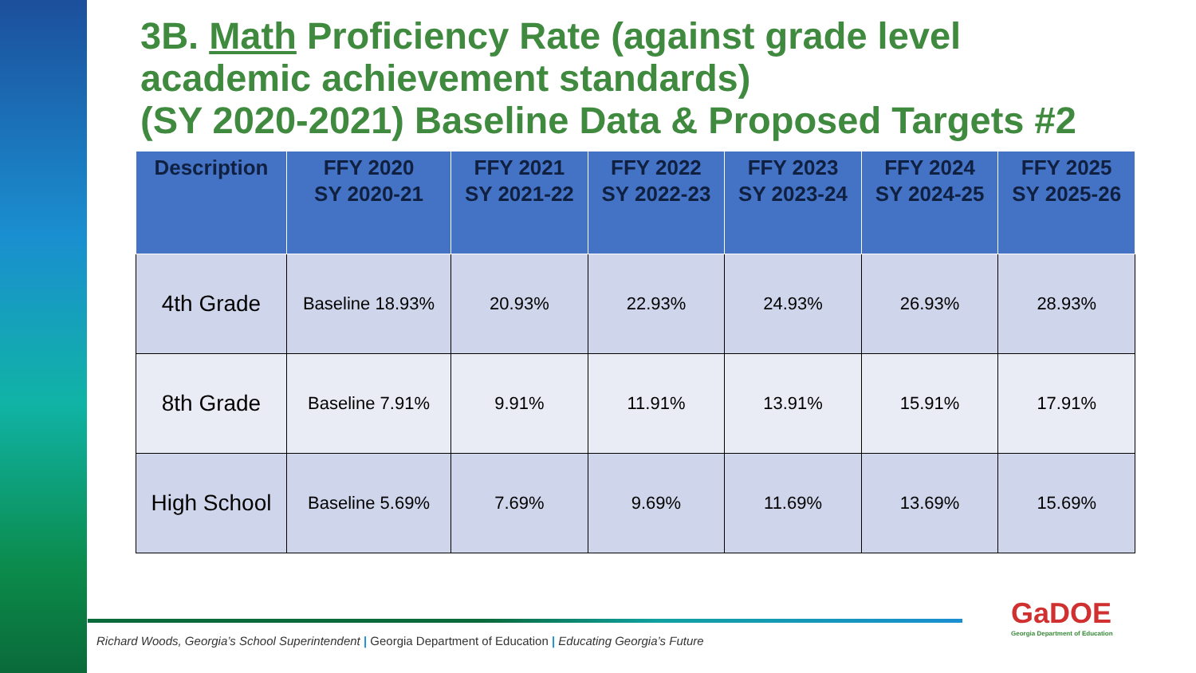3B. Math Proficiency Rate (against grade level academic achievement standards)
(SY 2020-2021) Baseline Data & Proposed Targets #2
| Description | FFY 2020 SY 2020-21 | FFY 2021 SY 2021-22 | FFY 2022 SY 2022-23 | FFY 2023 SY 2023-24 | FFY 2024 SY 2024-25 | FFY 2025 SY 2025-26 |
| --- | --- | --- | --- | --- | --- | --- |
| 4th Grade | Baseline 18.93% | 20.93% | 22.93% | 24.93% | 26.93% | 28.93% |
| 8th Grade | Baseline 7.91% | 9.91% | 11.91% | 13.91% | 15.91% | 17.91% |
| High School | Baseline 5.69% | 7.69% | 9.69% | 11.69% | 13.69% | 15.69% |
Richard Woods, Georgia’s School Superintendent | Georgia Department of Education | Educating Georgia’s Future
GaDOE
Georgia Department of Education